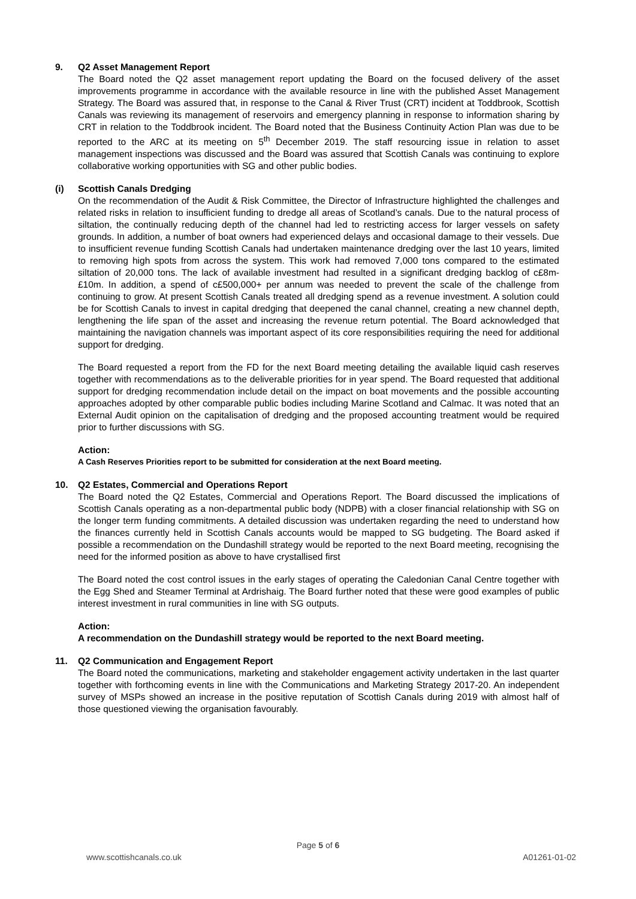9. Q2 Asset Management Report
The Board noted the Q2 asset management report updating the Board on the focused delivery of the asset improvements programme in accordance with the available resource in line with the published Asset Management Strategy. The Board was assured that, in response to the Canal & River Trust (CRT) incident at Toddbrook, Scottish Canals was reviewing its management of reservoirs and emergency planning in response to information sharing by CRT in relation to the Toddbrook incident. The Board noted that the Business Continuity Action Plan was due to be reported to the ARC at its meeting on 5<sup>th</sup> December 2019. The staff resourcing issue in relation to asset management inspections was discussed and the Board was assured that Scottish Canals was continuing to explore collaborative working opportunities with SG and other public bodies.
(i) Scottish Canals Dredging
On the recommendation of the Audit & Risk Committee, the Director of Infrastructure highlighted the challenges and related risks in relation to insufficient funding to dredge all areas of Scotland’s canals. Due to the natural process of siltation, the continually reducing depth of the channel had led to restricting access for larger vessels on safety grounds. In addition, a number of boat owners had experienced delays and occasional damage to their vessels. Due to insufficient revenue funding Scottish Canals had undertaken maintenance dredging over the last 10 years, limited to removing high spots from across the system. This work had removed 7,000 tons compared to the estimated siltation of 20,000 tons. The lack of available investment had resulted in a significant dredging backlog of c£8m-£10m. In addition, a spend of c£500,000+ per annum was needed to prevent the scale of the challenge from continuing to grow. At present Scottish Canals treated all dredging spend as a revenue investment. A solution could be for Scottish Canals to invest in capital dredging that deepened the canal channel, creating a new channel depth, lengthening the life span of the asset and increasing the revenue return potential. The Board acknowledged that maintaining the navigation channels was important aspect of its core responsibilities requiring the need for additional support for dredging.
The Board requested a report from the FD for the next Board meeting detailing the available liquid cash reserves together with recommendations as to the deliverable priorities for in year spend. The Board requested that additional support for dredging recommendation include detail on the impact on boat movements and the possible accounting approaches adopted by other comparable public bodies including Marine Scotland and Calmac. It was noted that an External Audit opinion on the capitalisation of dredging and the proposed accounting treatment would be required prior to further discussions with SG.
Action:
A Cash Reserves Priorities report to be submitted for consideration at the next Board meeting.
10. Q2 Estates, Commercial and Operations Report
The Board noted the Q2 Estates, Commercial and Operations Report. The Board discussed the implications of Scottish Canals operating as a non-departmental public body (NDPB) with a closer financial relationship with SG on the longer term funding commitments. A detailed discussion was undertaken regarding the need to understand how the finances currently held in Scottish Canals accounts would be mapped to SG budgeting. The Board asked if possible a recommendation on the Dundashill strategy would be reported to the next Board meeting, recognising the need for the informed position as above to have crystallised first
The Board noted the cost control issues in the early stages of operating the Caledonian Canal Centre together with the Egg Shed and Steamer Terminal at Ardrishaig. The Board further noted that these were good examples of public interest investment in rural communities in line with SG outputs.
Action:
A recommendation on the Dundashill strategy would be reported to the next Board meeting.
11. Q2 Communication and Engagement Report
The Board noted the communications, marketing and stakeholder engagement activity undertaken in the last quarter together with forthcoming events in line with the Communications and Marketing Strategy 2017-20. An independent survey of MSPs showed an increase in the positive reputation of Scottish Canals during 2019 with almost half of those questioned viewing the organisation favourably.
Page 5 of 6
www.scottishcanals.co.uk A01261-01-02